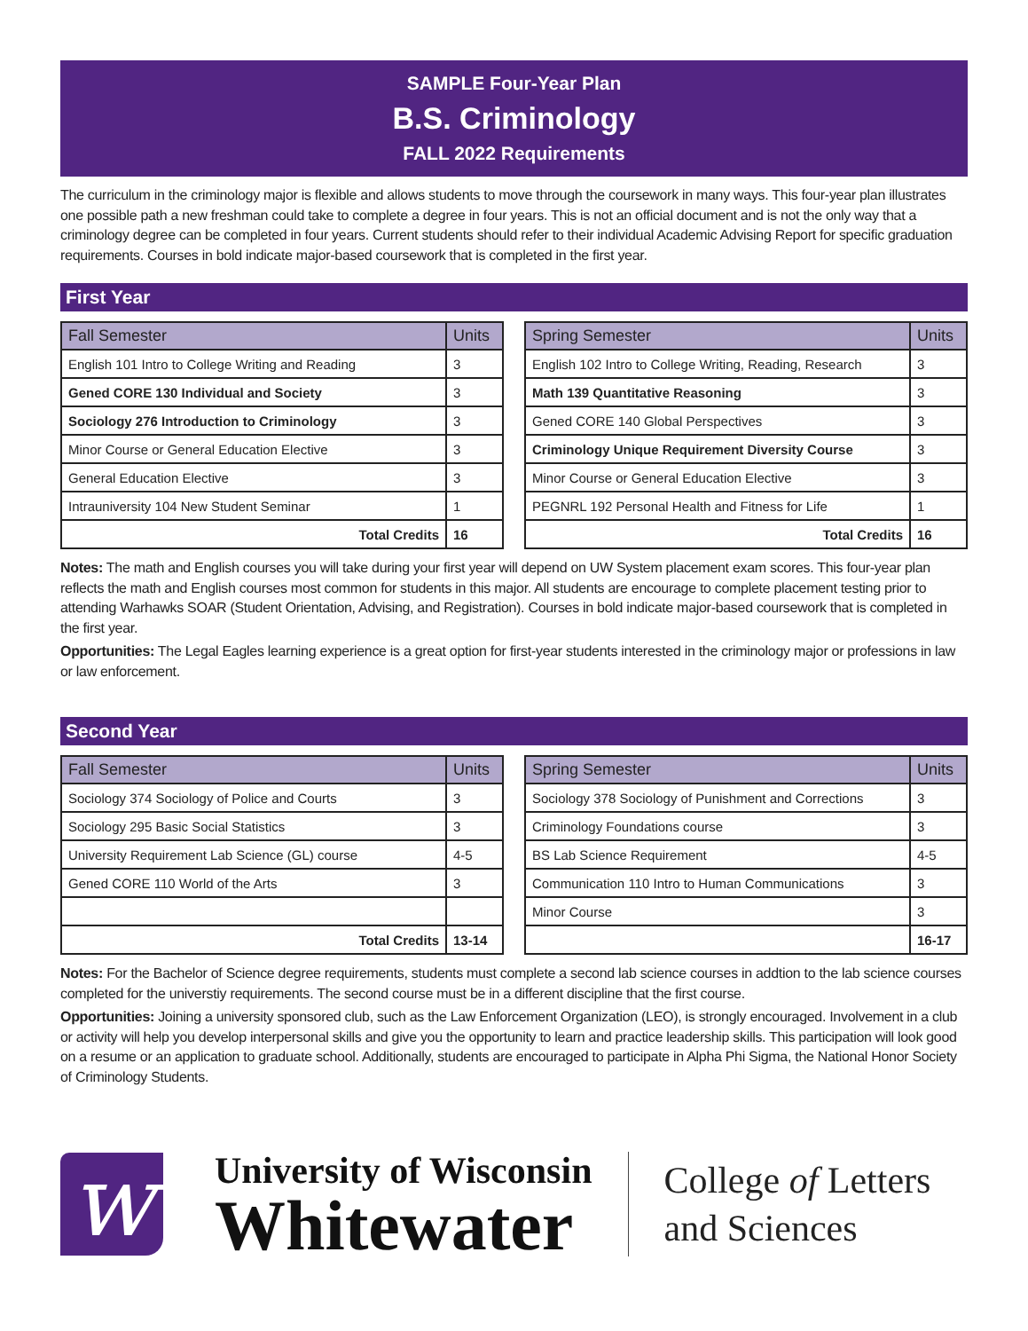SAMPLE Four-Year Plan
B.S. Criminology
FALL 2022 Requirements
The curriculum in the criminology major is flexible and allows students to move through the coursework in many ways. This four-year plan illustrates one possible path a new freshman could take to complete a degree in four years. This is not an official document and is not the only way that a criminology degree can be completed in four years. Current students should refer to their individual Academic Advising Report for specific graduation requirements. Courses in bold indicate major-based coursework that is completed in the first year.
First Year
| Fall Semester | Units |
| --- | --- |
| English 101 Intro to College Writing and Reading | 3 |
| Gened CORE 130 Individual and Society | 3 |
| Sociology 276 Introduction to Criminology | 3 |
| Minor Course or General Education Elective | 3 |
| General Education Elective | 3 |
| Intrauniversity 104 New Student Seminar | 1 |
| Total Credits | 16 |
| Spring Semester | Units |
| --- | --- |
| English 102 Intro to College Writing, Reading, Research | 3 |
| Math 139 Quantitative Reasoning | 3 |
| Gened CORE 140 Global Perspectives | 3 |
| Criminology Unique Requirement Diversity Course | 3 |
| Minor Course or General Education Elective | 3 |
| PEGNRL 192 Personal Health and Fitness for Life | 1 |
| Total Credits | 16 |
Notes: The math and English courses you will take during your first year will depend on UW System placement exam scores. This four-year plan reflects the math and English courses most common for students in this major. All students are encourage to complete placement testing prior to attending Warhawks SOAR (Student Orientation, Advising, and Registration). Courses in bold indicate major-based coursework that is completed in the first year.
Opportunities: The Legal Eagles learning experience is a great option for first-year students interested in the criminology major or professions in law or law enforcement.
Second Year
| Fall Semester | Units |
| --- | --- |
| Sociology 374 Sociology of Police and Courts | 3 |
| Sociology 295 Basic Social Statistics | 3 |
| University Requirement Lab Science (GL) course | 4-5 |
| Gened CORE 110 World of the Arts | 3 |
| Total Credits | 13-14 |
| Spring Semester | Units |
| --- | --- |
| Sociology 378 Sociology of Punishment and Corrections | 3 |
| Criminology Foundations course | 3 |
| BS Lab Science Requirement | 4-5 |
| Communication 110 Intro to Human Communications | 3 |
| Minor Course | 3 |
| | 16-17 |
Notes: For the Bachelor of Science degree requirements, students must complete a second lab science courses in addtion to the lab science courses completed for the universtiy requirements. The second course must be in a different discipline that the first course.
Opportunities: Joining a university sponsored club, such as the Law Enforcement Organization (LEO), is strongly encouraged. Involvement in a club or activity will help you develop interpersonal skills and give you the opportunity to learn and practice leadership skills. This participation will look good on a resume or an application to graduate school. Additionally, students are encouraged to participate in Alpha Phi Sigma, the National Honor Society of Criminology Students.
w
University of Wisconsin
Whitewater
College of Letters
and Sciences